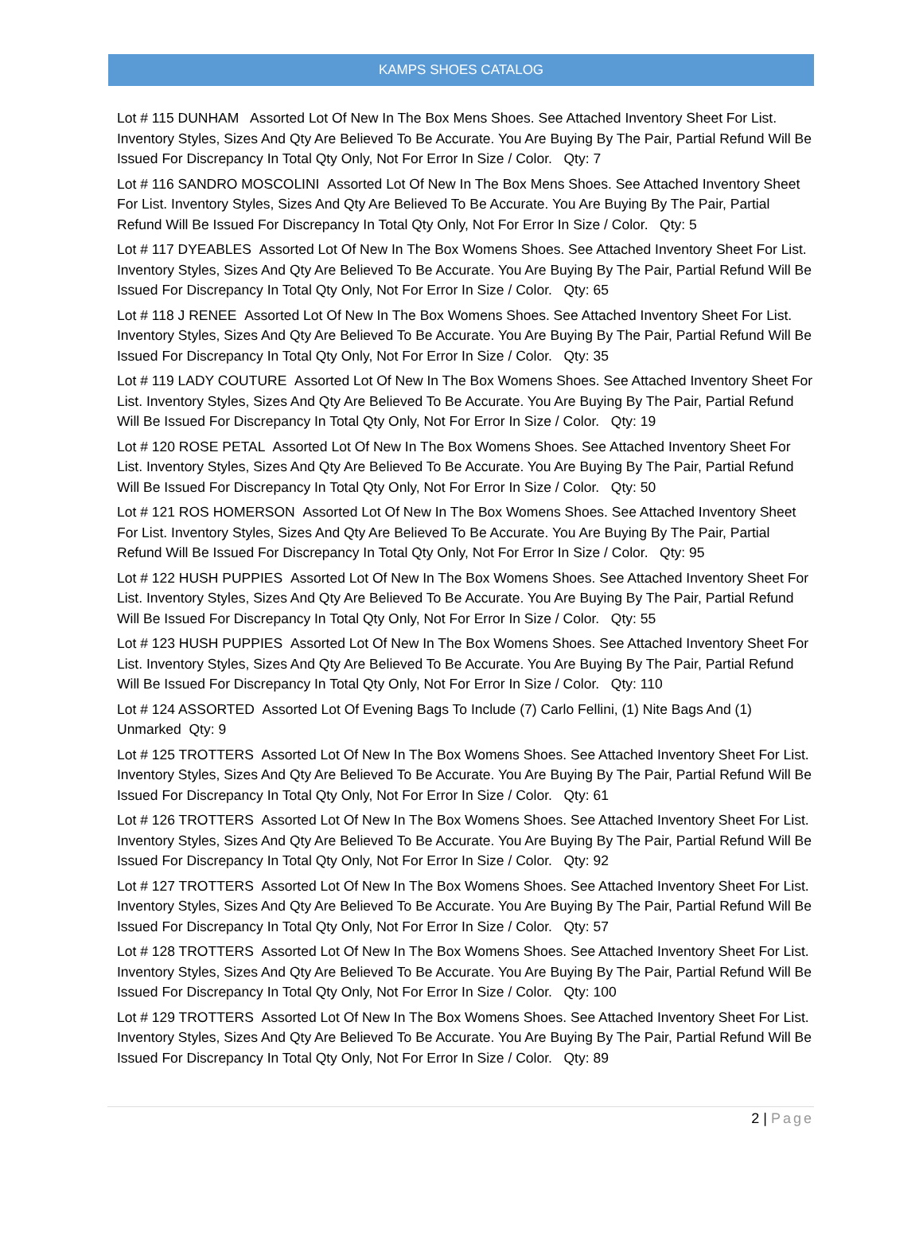KAMPS SHOES CATALOG
Lot # 115 DUNHAM Assorted Lot Of New In The Box Mens Shoes. See Attached Inventory Sheet For List. Inventory Styles, Sizes And Qty Are Believed To Be Accurate. You Are Buying By The Pair, Partial Refund Will Be Issued For Discrepancy In Total Qty Only, Not For Error In Size / Color. Qty: 7
Lot # 116 SANDRO MOSCOLINI Assorted Lot Of New In The Box Mens Shoes. See Attached Inventory Sheet For List. Inventory Styles, Sizes And Qty Are Believed To Be Accurate. You Are Buying By The Pair, Partial Refund Will Be Issued For Discrepancy In Total Qty Only, Not For Error In Size / Color. Qty: 5
Lot # 117 DYEABLES Assorted Lot Of New In The Box Womens Shoes. See Attached Inventory Sheet For List. Inventory Styles, Sizes And Qty Are Believed To Be Accurate. You Are Buying By The Pair, Partial Refund Will Be Issued For Discrepancy In Total Qty Only, Not For Error In Size / Color. Qty: 65
Lot # 118 J RENEE Assorted Lot Of New In The Box Womens Shoes. See Attached Inventory Sheet For List. Inventory Styles, Sizes And Qty Are Believed To Be Accurate. You Are Buying By The Pair, Partial Refund Will Be Issued For Discrepancy In Total Qty Only, Not For Error In Size / Color. Qty: 35
Lot # 119 LADY COUTURE Assorted Lot Of New In The Box Womens Shoes. See Attached Inventory Sheet For List. Inventory Styles, Sizes And Qty Are Believed To Be Accurate. You Are Buying By The Pair, Partial Refund Will Be Issued For Discrepancy In Total Qty Only, Not For Error In Size / Color. Qty: 19
Lot # 120 ROSE PETAL Assorted Lot Of New In The Box Womens Shoes. See Attached Inventory Sheet For List. Inventory Styles, Sizes And Qty Are Believed To Be Accurate. You Are Buying By The Pair, Partial Refund Will Be Issued For Discrepancy In Total Qty Only, Not For Error In Size / Color. Qty: 50
Lot # 121 ROS HOMERSON Assorted Lot Of New In The Box Womens Shoes. See Attached Inventory Sheet For List. Inventory Styles, Sizes And Qty Are Believed To Be Accurate. You Are Buying By The Pair, Partial Refund Will Be Issued For Discrepancy In Total Qty Only, Not For Error In Size / Color. Qty: 95
Lot # 122 HUSH PUPPIES Assorted Lot Of New In The Box Womens Shoes. See Attached Inventory Sheet For List. Inventory Styles, Sizes And Qty Are Believed To Be Accurate. You Are Buying By The Pair, Partial Refund Will Be Issued For Discrepancy In Total Qty Only, Not For Error In Size / Color. Qty: 55
Lot # 123 HUSH PUPPIES Assorted Lot Of New In The Box Womens Shoes. See Attached Inventory Sheet For List. Inventory Styles, Sizes And Qty Are Believed To Be Accurate. You Are Buying By The Pair, Partial Refund Will Be Issued For Discrepancy In Total Qty Only, Not For Error In Size / Color. Qty: 110
Lot # 124 ASSORTED Assorted Lot Of Evening Bags To Include (7) Carlo Fellini, (1) Nite Bags And (1) Unmarked Qty: 9
Lot # 125 TROTTERS Assorted Lot Of New In The Box Womens Shoes. See Attached Inventory Sheet For List. Inventory Styles, Sizes And Qty Are Believed To Be Accurate. You Are Buying By The Pair, Partial Refund Will Be Issued For Discrepancy In Total Qty Only, Not For Error In Size / Color. Qty: 61
Lot # 126 TROTTERS Assorted Lot Of New In The Box Womens Shoes. See Attached Inventory Sheet For List. Inventory Styles, Sizes And Qty Are Believed To Be Accurate. You Are Buying By The Pair, Partial Refund Will Be Issued For Discrepancy In Total Qty Only, Not For Error In Size / Color. Qty: 92
Lot # 127 TROTTERS Assorted Lot Of New In The Box Womens Shoes. See Attached Inventory Sheet For List. Inventory Styles, Sizes And Qty Are Believed To Be Accurate. You Are Buying By The Pair, Partial Refund Will Be Issued For Discrepancy In Total Qty Only, Not For Error In Size / Color. Qty: 57
Lot # 128 TROTTERS Assorted Lot Of New In The Box Womens Shoes. See Attached Inventory Sheet For List. Inventory Styles, Sizes And Qty Are Believed To Be Accurate. You Are Buying By The Pair, Partial Refund Will Be Issued For Discrepancy In Total Qty Only, Not For Error In Size / Color. Qty: 100
Lot # 129 TROTTERS Assorted Lot Of New In The Box Womens Shoes. See Attached Inventory Sheet For List. Inventory Styles, Sizes And Qty Are Believed To Be Accurate. You Are Buying By The Pair, Partial Refund Will Be Issued For Discrepancy In Total Qty Only, Not For Error In Size / Color. Qty: 89
2 | Page